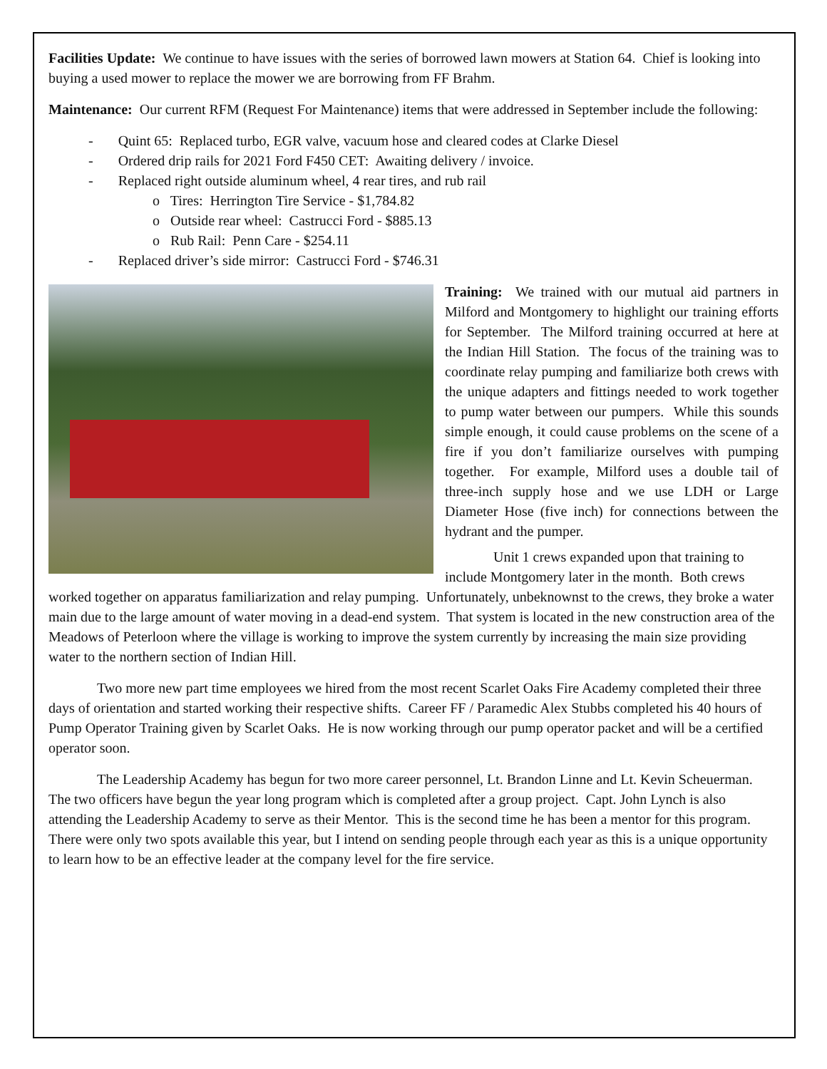Facilities Update: We continue to have issues with the series of borrowed lawn mowers at Station 64. Chief is looking into buying a used mower to replace the mower we are borrowing from FF Brahm.
Maintenance: Our current RFM (Request For Maintenance) items that were addressed in September include the following:
- Quint 65: Replaced turbo, EGR valve, vacuum hose and cleared codes at Clarke Diesel
- Ordered drip rails for 2021 Ford F450 CET: Awaiting delivery / invoice.
- Replaced right outside aluminum wheel, 4 rear tires, and rub rail
o Tires: Herrington Tire Service - $1,784.82
o Outside rear wheel: Castrucci Ford - $885.13
o Rub Rail: Penn Care - $254.11
- Replaced driver’s side mirror: Castrucci Ford - $746.31
Training: We trained with our mutual aid partners in Milford and Montgomery to highlight our training efforts for September. The Milford training occurred at here at the Indian Hill Station. The focus of the training was to coordinate relay pumping and familiarize both crews with the unique adapters and fittings needed to work together to pump water between our pumpers. While this sounds simple enough, it could cause problems on the scene of a fire if you don’t familiarize ourselves with pumping together. For example, Milford uses a double tail of three-inch supply hose and we use LDH or Large Diameter Hose (five inch) for connections between the hydrant and the pumper.
Unit 1 crews expanded upon that training to include Montgomery later in the month. Both crews worked together on apparatus familiarization and relay pumping. Unfortunately, unbeknownst to the crews, they broke a water main due to the large amount of water moving in a dead-end system. That system is located in the new construction area of the Meadows of Peterloon where the village is working to improve the system currently by increasing the main size providing water to the northern section of Indian Hill.
Two more new part time employees we hired from the most recent Scarlet Oaks Fire Academy completed their three days of orientation and started working their respective shifts. Career FF / Paramedic Alex Stubbs completed his 40 hours of Pump Operator Training given by Scarlet Oaks. He is now working through our pump operator packet and will be a certified operator soon.
The Leadership Academy has begun for two more career personnel, Lt. Brandon Linne and Lt. Kevin Scheuerman. The two officers have begun the year long program which is completed after a group project. Capt. John Lynch is also attending the Leadership Academy to serve as their Mentor. This is the second time he has been a mentor for this program. There were only two spots available this year, but I intend on sending people through each year as this is a unique opportunity to learn how to be an effective leader at the company level for the fire service.